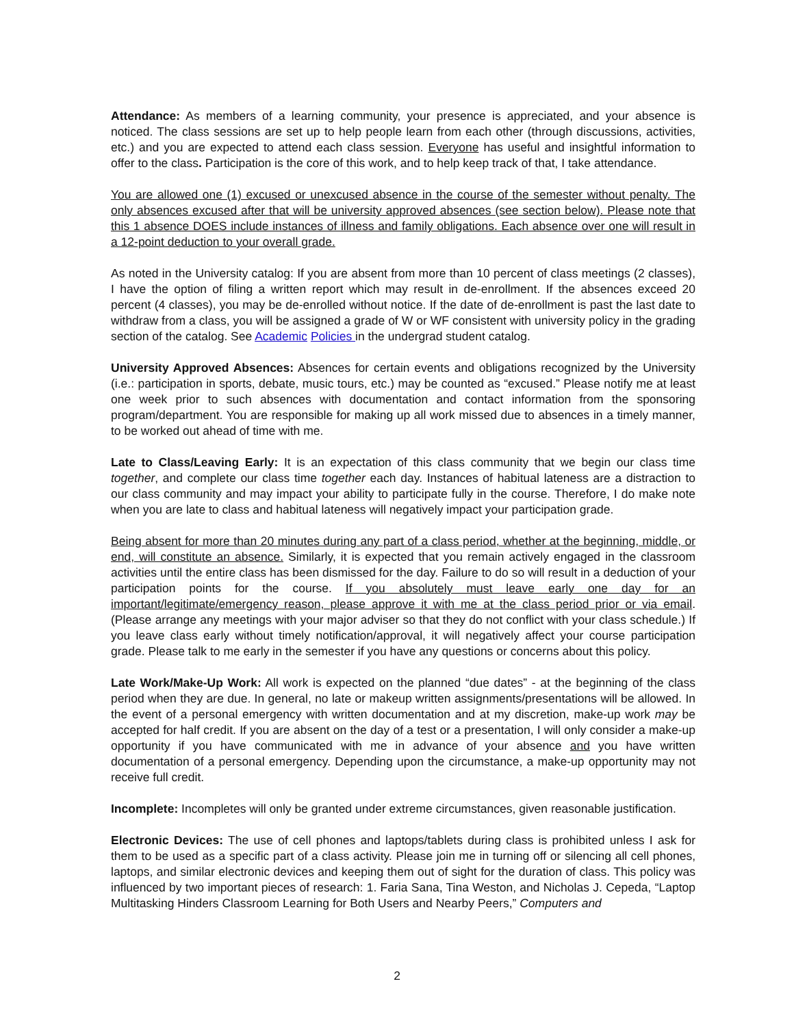Attendance: As members of a learning community, your presence is appreciated, and your absence is noticed. The class sessions are set up to help people learn from each other (through discussions, activities, etc.) and you are expected to attend each class session. Everyone has useful and insightful information to offer to the class. Participation is the core of this work, and to help keep track of that, I take attendance.
You are allowed one (1) excused or unexcused absence in the course of the semester without penalty. The only absences excused after that will be university approved absences (see section below). Please note that this 1 absence DOES include instances of illness and family obligations. Each absence over one will result in a 12-point deduction to your overall grade.
As noted in the University catalog: If you are absent from more than 10 percent of class meetings (2 classes), I have the option of filing a written report which may result in de-enrollment. If the absences exceed 20 percent (4 classes), you may be de-enrolled without notice. If the date of de-enrollment is past the last date to withdraw from a class, you will be assigned a grade of W or WF consistent with university policy in the grading section of the catalog. See Academic Policies in the undergrad student catalog.
University Approved Absences: Absences for certain events and obligations recognized by the University (i.e.: participation in sports, debate, music tours, etc.) may be counted as “excused.” Please notify me at least one week prior to such absences with documentation and contact information from the sponsoring program/department. You are responsible for making up all work missed due to absences in a timely manner, to be worked out ahead of time with me.
Late to Class/Leaving Early: It is an expectation of this class community that we begin our class time together, and complete our class time together each day. Instances of habitual lateness are a distraction to our class community and may impact your ability to participate fully in the course. Therefore, I do make note when you are late to class and habitual lateness will negatively impact your participation grade.
Being absent for more than 20 minutes during any part of a class period, whether at the beginning, middle, or end, will constitute an absence. Similarly, it is expected that you remain actively engaged in the classroom activities until the entire class has been dismissed for the day. Failure to do so will result in a deduction of your participation points for the course. If you absolutely must leave early one day for an important/legitimate/emergency reason, please approve it with me at the class period prior or via email. (Please arrange any meetings with your major adviser so that they do not conflict with your class schedule.) If you leave class early without timely notification/approval, it will negatively affect your course participation grade. Please talk to me early in the semester if you have any questions or concerns about this policy.
Late Work/Make-Up Work: All work is expected on the planned “due dates” - at the beginning of the class period when they are due. In general, no late or makeup written assignments/presentations will be allowed. In the event of a personal emergency with written documentation and at my discretion, make-up work may be accepted for half credit. If you are absent on the day of a test or a presentation, I will only consider a make-up opportunity if you have communicated with me in advance of your absence and you have written documentation of a personal emergency. Depending upon the circumstance, a make-up opportunity may not receive full credit.
Incomplete: Incompletes will only be granted under extreme circumstances, given reasonable justification.
Electronic Devices: The use of cell phones and laptops/tablets during class is prohibited unless I ask for them to be used as a specific part of a class activity. Please join me in turning off or silencing all cell phones, laptops, and similar electronic devices and keeping them out of sight for the duration of class. This policy was influenced by two important pieces of research: 1. Faria Sana, Tina Weston, and Nicholas J. Cepeda, “Laptop Multitasking Hinders Classroom Learning for Both Users and Nearby Peers,” Computers and
2